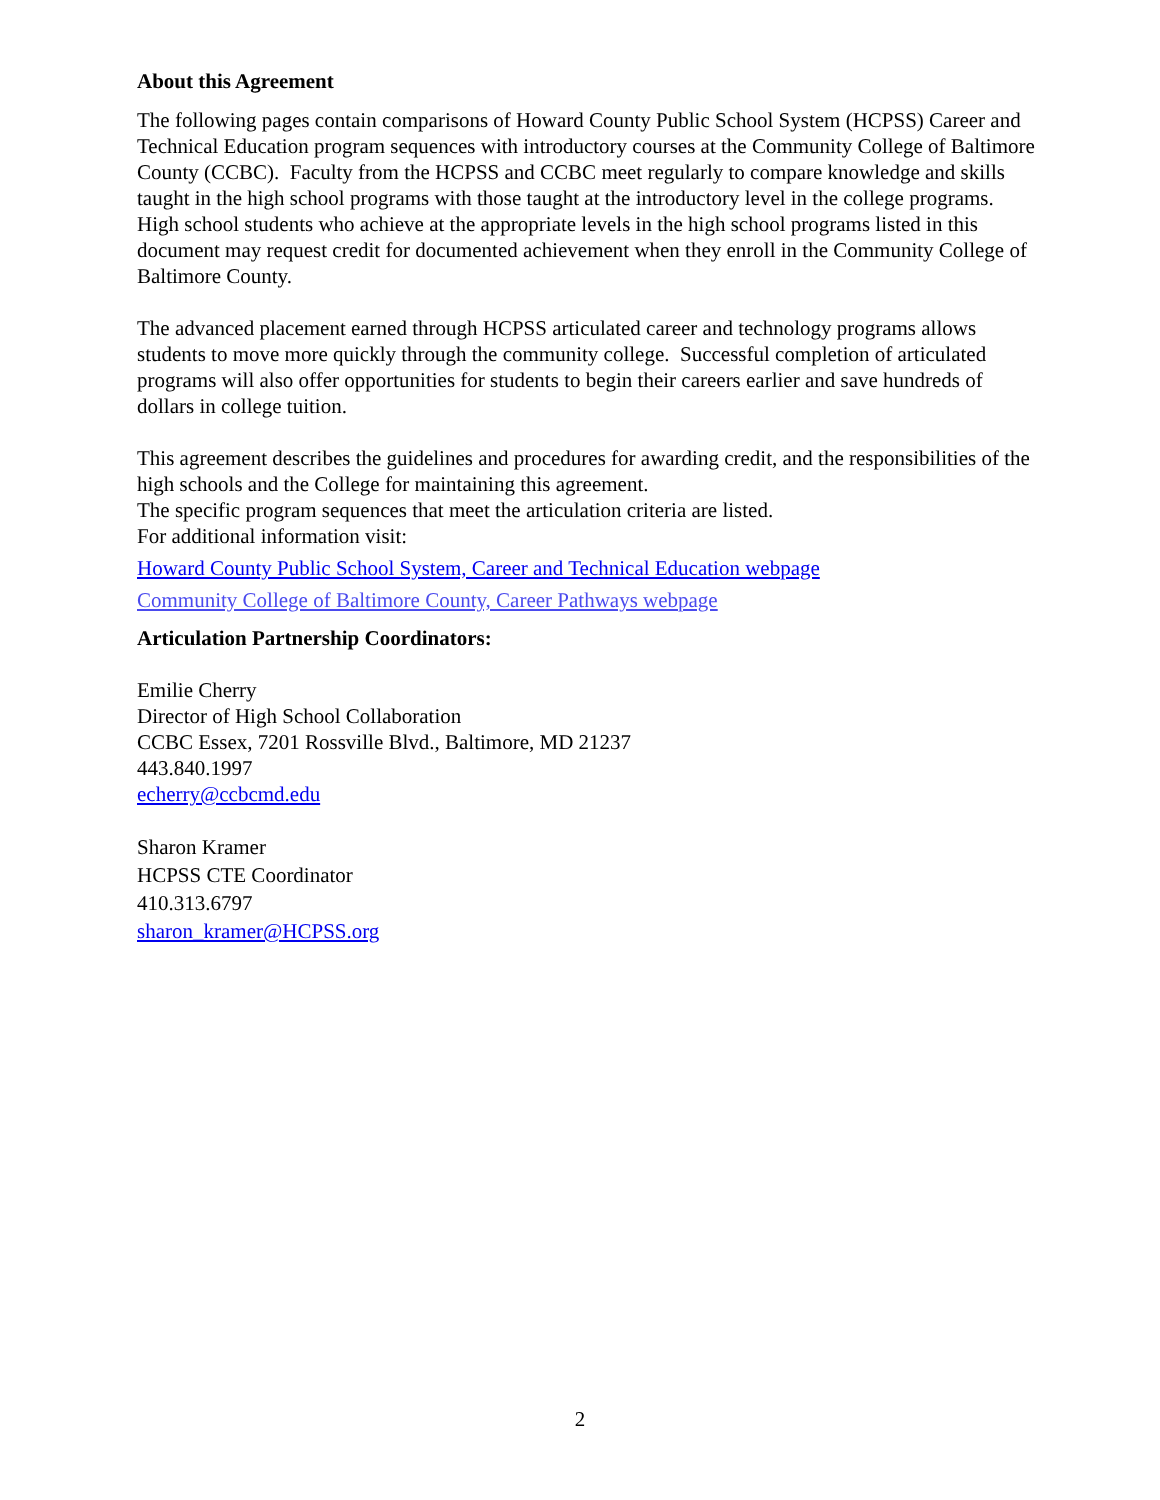About this Agreement
The following pages contain comparisons of Howard County Public School System (HCPSS) Career and Technical Education program sequences with introductory courses at the Community College of Baltimore County (CCBC). Faculty from the HCPSS and CCBC meet regularly to compare knowledge and skills taught in the high school programs with those taught at the introductory level in the college programs. High school students who achieve at the appropriate levels in the high school programs listed in this document may request credit for documented achievement when they enroll in the Community College of Baltimore County.
The advanced placement earned through HCPSS articulated career and technology programs allows students to move more quickly through the community college. Successful completion of articulated programs will also offer opportunities for students to begin their careers earlier and save hundreds of dollars in college tuition.
This agreement describes the guidelines and procedures for awarding credit, and the responsibilities of the high schools and the College for maintaining this agreement.
The specific program sequences that meet the articulation criteria are listed.
For additional information visit:
Howard County Public School System, Career and Technical Education webpage
Community College of Baltimore County, Career Pathways webpage
Articulation Partnership Coordinators:
Emilie Cherry
Director of High School Collaboration
CCBC Essex, 7201 Rossville Blvd., Baltimore, MD 21237
443.840.1997
echerry@ccbcmd.edu
Sharon Kramer
HCPSS CTE Coordinator
410.313.6797
sharon_kramer@HCPSS.org
2